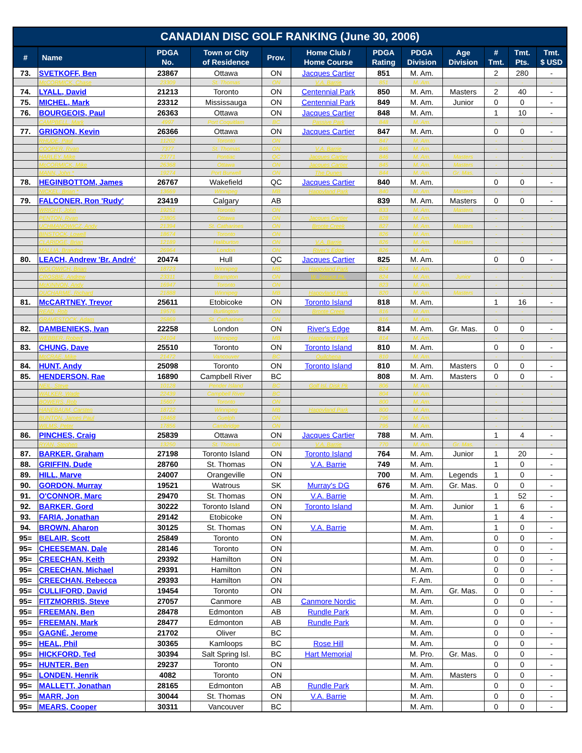| CANADIAN DISC GOLF RANKING (June 30, 2006) | | | | | | | | | | | |
| --- | --- | --- | --- | --- | --- | --- | --- | --- | --- | --- | --- |
| # | Name | PDGA No. | Town or City of Residence | Prov. | Home Club / Home Course | PDGA Rating | PDGA Division | Age Division | # Tmt. | Tmt. Pts. | Tmt. $ USD |
| 73. | SVETKOFF, Ben | 23867 | Ottawa | ON | Jacques Cartier | 851 | M. Am. | | 2 | 280 | - |
| | McCORMICK, Chase | 23309 | St. Thomas | ON | V.A. Barrie | 851 | M. Am. | | - | - | - |
| 74. | LYALL, David | 21213 | Toronto | ON | Centennial Park | 850 | M. Am. | Masters | 2 | 40 | - |
| 75. | MICHEL, Mark | 23312 | Mississauga | ON | Centennial Park | 849 | M. Am. | Junior | 0 | 0 | - |
| 76. | BOURGEOIS, Paul | 26363 | Ottawa | ON | Jacques Cartier | 848 | M. Am. | | 1 | 10 | - |
| | CAMPBELL, Mark | 4997 | Port Coquitlam | BC | Passive Park | 848 | M. Am. | | - | - | - |
| 77. | GRIGNON, Kevin | 26366 | Ottawa | ON | Jacques Cartier | 847 | M. Am. | | 0 | 0 | - |
| | RHUDE, Paul | 11202 | Toronto | ON | | 847 | M. Am. | | - | - | - |
| | COOPER, Ryan | 7377 | St. Thomas | ON | V.A. Barrie | 846 | M. Am. | | - | - | - |
| | HARLEY, Mike | 23771 | Pontiac | QC | Jacques Cartier | 846 | M. Am. | Masters | - | - | - |
| | McCORMICK, Mike | 26368 | Ottawa | ON | Jacques Cartier | 845 | M. Am. | Masters | - | - | - |
| | MANN, John * | 19274 | Port Burwell | ON | The Dunes | 844 | M. Am. | Gr. Mas. | - | - | - |
| 78. | HEGINBOTTOM, James | 26767 | Wakefield | QC | Jacques Cartier | 840 | M. Am. | | 0 | 0 | - |
| | NICKEL, Brian * | 13669 | Winnipeg | MB | Happyland Park | 840 | M. Am. | Masters | - | - | - |
| 79. | FALCONER, Ron 'Rudy' | 23419 | Calgary | AB | | 839 | M. Am. | Masters | 0 | 0 | - |
| | WRIGHT, John | 19251 | Toronto | ON | | 833 | M. Am. | Masters | - | - | - |
| | PENTON, Ryan | 23805 | Ottawa | ON | Jacques Cartier | 828 | M. Am. | | - | - | - |
| | UCHMANOWICZ, Andy | 21394 | St. Catharines | ON | Bronte Creek | 827 | M. Am. | Masters | - | - | - |
| | BINSTOCK, Lowell | 18674 | Toronto | ON | | 826 | M. Am. | | - | - | - |
| | CLARIDGE, Brian | 12189 | Haliburton | ON | V.A. Barrie | 826 | M. Am. | Masters | - | - | - |
| | MALLIA, Brandon | 26964 | London | ON | River's Edge | 826 | M. Am. | | - | - | - |
| 80. | LEACH, Andrew 'Br. André' | 20474 | Hull | QC | Jacques Cartier | 825 | M. Am. | | 0 | 0 | - |
| | WOLOWICH, Brian | 18723 | Winnipeg | MB | Happyland Park | 824 | M. Am. | | - | - | - |
| | CROSBIE, Andrew | 23311 | Brampton | ON | W. Spruce Pk. | 824 | M. Am. | Junior | - | - | - |
| | McKINNON, Andy | 16947 | Toronto | ON | | 823 | M. Am. | | - | - | - |
| | DUCHARME, Richard | 21888 | Winnipeg | MB | Happyland Park | 820 | M. Am. | Masters | - | - | - |
| 81. | McCARTNEY, Trevor | 25611 | Etobicoke | ON | Toronto Island | 818 | M. Am. | | 1 | 16 | - |
| | READ, Rob | 19576 | Burlington | ON | Bronte Creek | 816 | M. Am. | | - | - | - |
| | GRAVESTOCK, Adam | 25869 | St. Catharines | ON | | 816 | M. Am. | | - | - | - |
| 82. | DAMBENIEKS, Ivan | 22258 | London | ON | River's Edge | 814 | M. Am. | Gr. Mas. | 0 | 0 | - |
| | WEBBER, Robert | 24104 | Winnipeg | MB | Happyland Park | 814 | M. Am. | | - | - | - |
| 83. | CHUNG, Dave | 25510 | Toronto | ON | Toronto Island | 810 | M. Am. | | 0 | 0 | - |
| | McCRAE, Mike | 21472 | Vancouver | BC | Quilchena | 810 | M. Am. | | - | - | - |
| 84. | HUNT, Andy | 25098 | Toronto | ON | Toronto Island | 810 | M. Am. | Masters | 0 | 0 | - |
| 85. | HENDERSON, Rae | 16890 | Campbell River | BC | | 808 | M. Am. | Masters | 0 | 0 | - |
| | NEIL, Steve | 10128 | Pender Island | BC | Golf Isl. Disk Pk | 806 | M. Am. | | - | - | - |
| | WALKER, Wade | 22439 | Campbell River | BC | | 804 | M. Am. | | - | - | - |
| | BOWERS, Rob | 15607 | Toronto | ON | | 800 | M. Am. | | - | - | - |
| | HANEBAUM, Carsten | 18722 | Winnipeg | MB | Happyland Park | 800 | M. Am. | | - | - | - |
| | BUNTON, James Paul | 18468 | Guelph | ON | | 796 | M. Am. | | - | - | - |
| | WILMS, Peter | 17856 | Cambridge | ON | | 795 | M. Am. | | - | - | - |
| 86. | PINCHES, Craig | 25839 | Ottawa | ON | Jacques Cartier | 788 | M. Am. | | 1 | 4 | - |
| | RYAN, Stephen | 13250 | St. Thomas | ON | V.A. Barrie | 770 | M. Am. | Gr. Mas. | - | - | - |
| 87. | BARKER, Graham | 27198 | Toronto Island | ON | Toronto Island | 764 | M. Am. | Junior | 1 | 20 | - |
| 88. | GRIFFIN, Dude | 28760 | St. Thomas | ON | V.A. Barrie | 749 | M. Am. | | 1 | 0 | - |
| 89. | HILL, Marve | 24007 | Orangeville | ON | | 700 | M. Am. | Legends | 1 | 0 | - |
| 90. | GORDON, Murray | 19521 | Watrous | SK | Murray's DG | 676 | M. Am. | Gr. Mas. | 0 | 0 | - |
| 91. | O'CONNOR, Marc | 29470 | St. Thomas | ON | V.A. Barrie | | M. Am. | | 1 | 52 | - |
| 92. | BARKER, Gord | 30222 | Toronto Island | ON | Toronto Island | | M. Am. | Junior | 1 | 6 | - |
| 93. | FARIA, Jonathan | 29142 | Etobicoke | ON | | | M. Am. | | 1 | 4 | - |
| 94. | BROWN, Aharon | 30125 | St. Thomas | ON | V.A. Barrie | | M. Am. | | 1 | 0 | - |
| 95= | BELAIR, Scott | 25849 | Toronto | ON | | | M. Am. | | 0 | 0 | - |
| 95= | CHEESEMAN, Dale | 28146 | Toronto | ON | | | M. Am. | | 0 | 0 | - |
| 95= | CREECHAN, Keith | 29392 | Hamilton | ON | | | M. Am. | | 0 | 0 | - |
| 95= | CREECHAN, Michael | 29391 | Hamilton | ON | | | M. Am. | | 0 | 0 | - |
| 95= | CREECHAN, Rebecca | 29393 | Hamilton | ON | | | F. Am. | | 0 | 0 | - |
| 95= | CULLIFORD, David | 19454 | Toronto | ON | | | M. Am. | Gr. Mas. | 0 | 0 | - |
| 95= | FITZMORRIS, Steve | 27057 | Canmore | AB | Canmore Nordic | | M. Am. | | 0 | 0 | - |
| 95= | FREEMAN, Ben | 28478 | Edmonton | AB | Rundle Park | | M. Am. | | 0 | 0 | - |
| 95= | FREEMAN, Mark | 28477 | Edmonton | AB | Rundle Park | | M. Am. | | 0 | 0 | - |
| 95= | GAGNÉ, Jerome | 21702 | Oliver | BC | | | M. Am. | | 0 | 0 | - |
| 95= | HEAL, Phil | 30365 | Kamloops | BC | Rose Hill | | M. Am. | | 0 | 0 | - |
| 95= | HICKFORD, Ted | 30394 | Salt Spring Isl. | BC | Hart Memorial | | M. Pro. | Gr. Mas. | 0 | 0 | - |
| 95= | HUNTER, Ben | 29237 | Toronto | ON | | | M. Am. | | 0 | 0 | - |
| 95= | LONDEN, Henrik | 4082 | Toronto | ON | | | M. Am. | Masters | 0 | 0 | - |
| 95= | MALLETT, Jonathan | 28165 | Edmonton | AB | Rundle Park | | M. Am. | | 0 | 0 | - |
| 95= | MARR, Jon | 30044 | St. Thomas | ON | V.A. Barrie | | M. Am. | | 0 | 0 | - |
| 95= | MEARS, Cooper | 30311 | Vancouver | BC | | | M. Am. | | 0 | 0 | - |